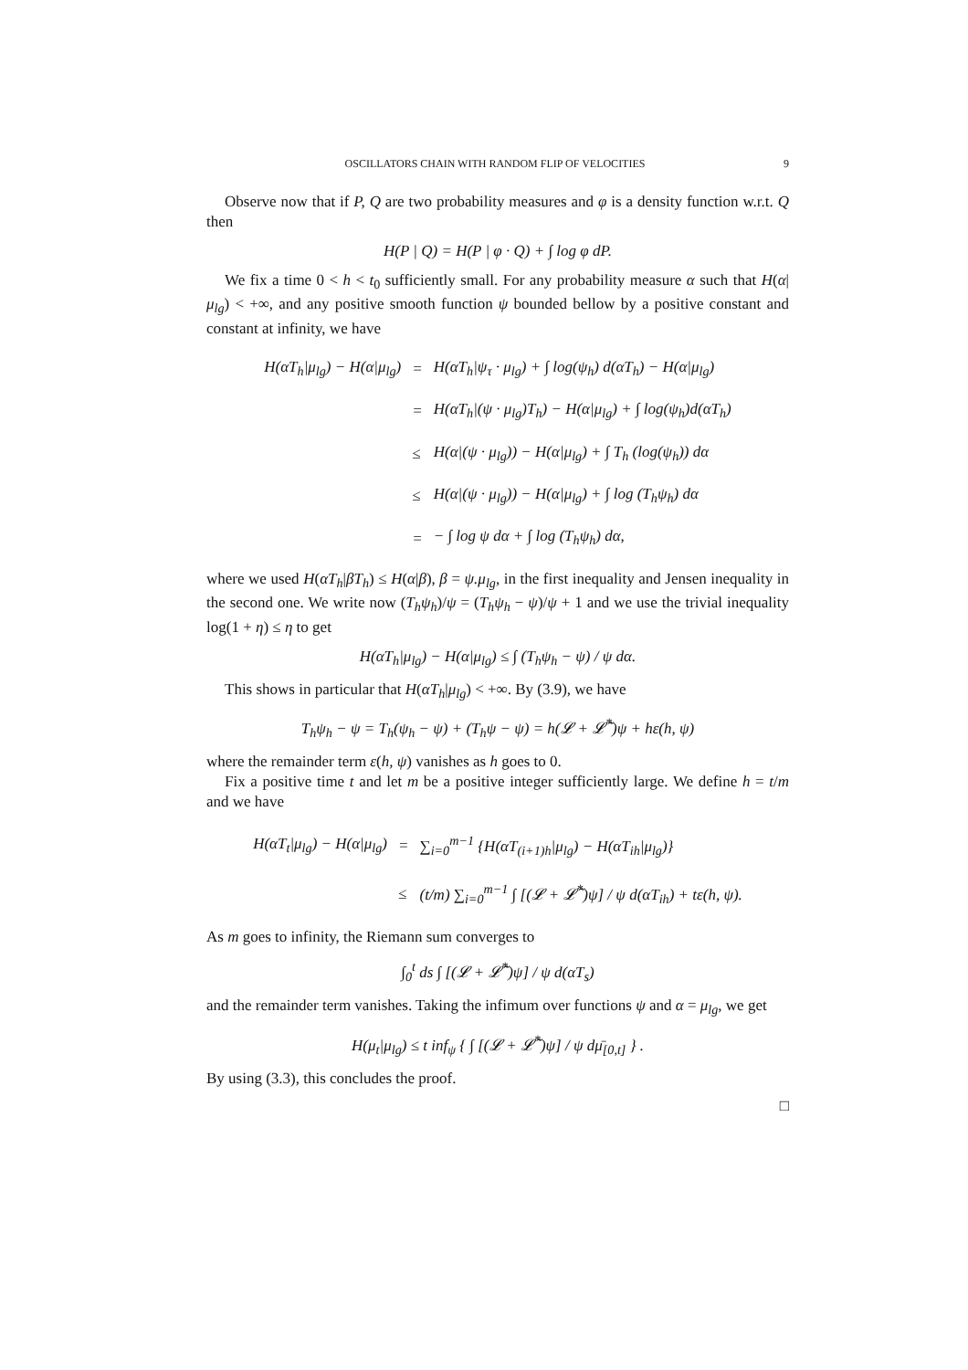OSCILLATORS CHAIN WITH RANDOM FLIP OF VELOCITIES 9
Observe now that if P, Q are two probability measures and φ is a density function w.r.t. Q then
H(P | Q) = H(P | φ · Q) + ∫ log φ dP.
We fix a time 0 < h < t<sub>0</sub> sufficiently small. For any probability measure α such that H(α|μ<sub>lg</sub>) < +∞, and any positive smooth function ψ bounded bellow by a positive constant and constant at infinity, we have
| H(αT<sub>h</sub>/μ<sub>lg</sub>) − H(α/μ<sub>lg</sub>) | = | H(αT<sub>h</sub>/ψ<sub>τ</sub> · μ<sub>lg</sub>) + ∫ log(ψ<sub>h</sub>) d(αT<sub>h</sub>) − H(α/μ<sub>lg</sub>) |
| | = | H(αT<sub>h</sub>/(ψ · μ<sub>lg</sub>)T<sub>h</sub>) − H(α/μ<sub>lg</sub>) + ∫ log(ψ<sub>h</sub>)d(αT<sub>h</sub>) |
| | ≤ | H(α/(ψ · μ<sub>lg</sub>)) − H(α/μ<sub>lg</sub>) + ∫ T<sub>h</sub> (log(ψ<sub>h</sub>)) dα |
| | ≤ | H(α/(ψ · μ<sub>lg</sub>)) − H(α/μ<sub>lg</sub>) + ∫ log (T<sub>h</sub>ψ<sub>h</sub>) dα |
| | = | − ∫ log ψ dα + ∫ log (T<sub>h</sub>ψ<sub>h</sub>) dα, |
where we used H(αT<sub>h</sub>|βT<sub>h</sub>) ≤ H(α|β), β = ψ.μ<sub>lg</sub>, in the first inequality and Jensen inequality in the second one. We write now (T<sub>h</sub>ψ<sub>h</sub>)/ψ = (T<sub>h</sub>ψ<sub>h</sub> − ψ)/ψ + 1 and we use the trivial inequality log(1 + η) ≤ η to get
H(αT<sub>h</sub>|μ<sub>lg</sub>) − H(α|μ<sub>lg</sub>) ≤ ∫ (T<sub>h</sub>ψ<sub>h</sub> − ψ) / ψ dα.
This shows in particular that H(αT<sub>h</sub>|μ<sub>lg</sub>) < +∞. By (3.9), we have
T<sub>h</sub>ψ<sub>h</sub> − ψ = T<sub>h</sub>(ψ<sub>h</sub> − ψ) + (T<sub>h</sub>ψ − ψ) = h(𝓛 + 𝓛̃<sup>*</sup>)ψ + hε(h, ψ)
where the remainder term ε(h, ψ) vanishes as h goes to 0.
Fix a positive time t and let m be a positive integer sufficiently large. We define h = t/m and we have
| H(αT<sub>t</sub>/μ<sub>lg</sub>) − H(α/μ<sub>lg</sub>) | = | ∑<sub>i=0</sub><sup>m−1</sup> {H(αT<sub>(i+1)h</sub>/μ<sub>lg</sub>) − H(αT<sub>ih</sub>/μ<sub>lg</sub>)} |
| | ≤ | (t/m) ∑<sub>i=0</sub><sup>m−1</sup> ∫ [(𝓛 + 𝓛̃<sup>*</sup>)ψ] / ψ d(αT<sub>ih</sub>) + tε(h, ψ). |
As m goes to infinity, the Riemann sum converges to
∫<sub>0</sub><sup>t</sup> ds ∫ [(𝓛 + 𝓛̃<sup>*</sup>)ψ] / ψ d(αT<sub>s</sub>)
and the remainder term vanishes. Taking the infimum over functions ψ and α = μ<sub>lg</sub>, we get
H(μ<sub>t</sub>|μ<sub>lg</sub>) ≤ t inf<sub>ψ</sub> { ∫ [(𝓛 + 𝓛̃<sup>*</sup>)ψ] / ψ dμ̄<sub>[0,t]</sub> } .
By using (3.3), this concludes the proof.
□